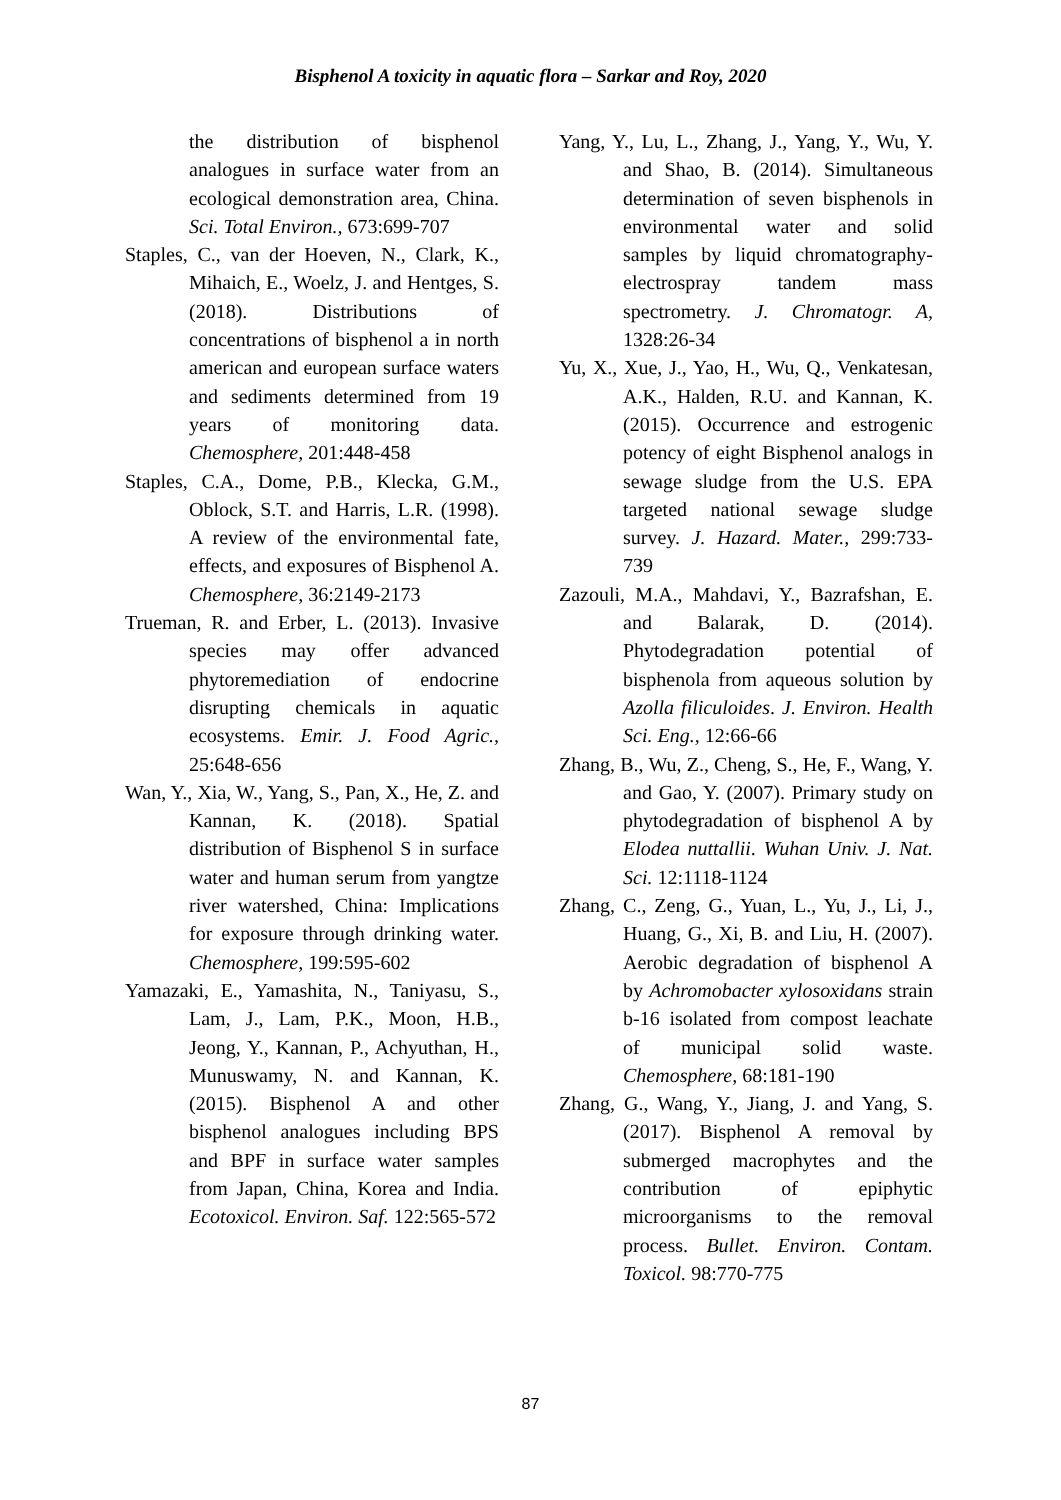Bisphenol A toxicity in aquatic flora – Sarkar and Roy, 2020
the distribution of bisphenol analogues in surface water from an ecological demonstration area, China. Sci. Total Environ., 673:699-707
Staples, C., van der Hoeven, N., Clark, K., Mihaich, E., Woelz, J. and Hentges, S. (2018). Distributions of concentrations of bisphenol a in north american and european surface waters and sediments determined from 19 years of monitoring data. Chemosphere, 201:448-458
Staples, C.A., Dome, P.B., Klecka, G.M., Oblock, S.T. and Harris, L.R. (1998). A review of the environmental fate, effects, and exposures of Bisphenol A. Chemosphere, 36:2149-2173
Trueman, R. and Erber, L. (2013). Invasive species may offer advanced phytoremediation of endocrine disrupting chemicals in aquatic ecosystems. Emir. J. Food Agric., 25:648-656
Wan, Y., Xia, W., Yang, S., Pan, X., He, Z. and Kannan, K. (2018). Spatial distribution of Bisphenol S in surface water and human serum from yangtze river watershed, China: Implications for exposure through drinking water. Chemosphere, 199:595-602
Yamazaki, E., Yamashita, N., Taniyasu, S., Lam, J., Lam, P.K., Moon, H.B., Jeong, Y., Kannan, P., Achyuthan, H., Munuswamy, N. and Kannan, K. (2015). Bisphenol A and other bisphenol analogues including BPS and BPF in surface water samples from Japan, China, Korea and India. Ecotoxicol. Environ. Saf. 122:565-572
Yang, Y., Lu, L., Zhang, J., Yang, Y., Wu, Y. and Shao, B. (2014). Simultaneous determination of seven bisphenols in environmental water and solid samples by liquid chromatography-electrospray tandem mass spectrometry. J. Chromatogr. A, 1328:26-34
Yu, X., Xue, J., Yao, H., Wu, Q., Venkatesan, A.K., Halden, R.U. and Kannan, K. (2015). Occurrence and estrogenic potency of eight Bisphenol analogs in sewage sludge from the U.S. EPA targeted national sewage sludge survey. J. Hazard. Mater., 299:733-739
Zazouli, M.A., Mahdavi, Y., Bazrafshan, E. and Balarak, D. (2014). Phytodegradation potential of bisphenola from aqueous solution by Azolla filiculoides. J. Environ. Health Sci. Eng., 12:66-66
Zhang, B., Wu, Z., Cheng, S., He, F., Wang, Y. and Gao, Y. (2007). Primary study on phytodegradation of bisphenol A by Elodea nuttallii. Wuhan Univ. J. Nat. Sci. 12:1118-1124
Zhang, C., Zeng, G., Yuan, L., Yu, J., Li, J., Huang, G., Xi, B. and Liu, H. (2007). Aerobic degradation of bisphenol A by Achromobacter xylosoxidans strain b-16 isolated from compost leachate of municipal solid waste. Chemosphere, 68:181-190
Zhang, G., Wang, Y., Jiang, J. and Yang, S. (2017). Bisphenol A removal by submerged macrophytes and the contribution of epiphytic microorganisms to the removal process. Bullet. Environ. Contam. Toxicol. 98:770-775
87